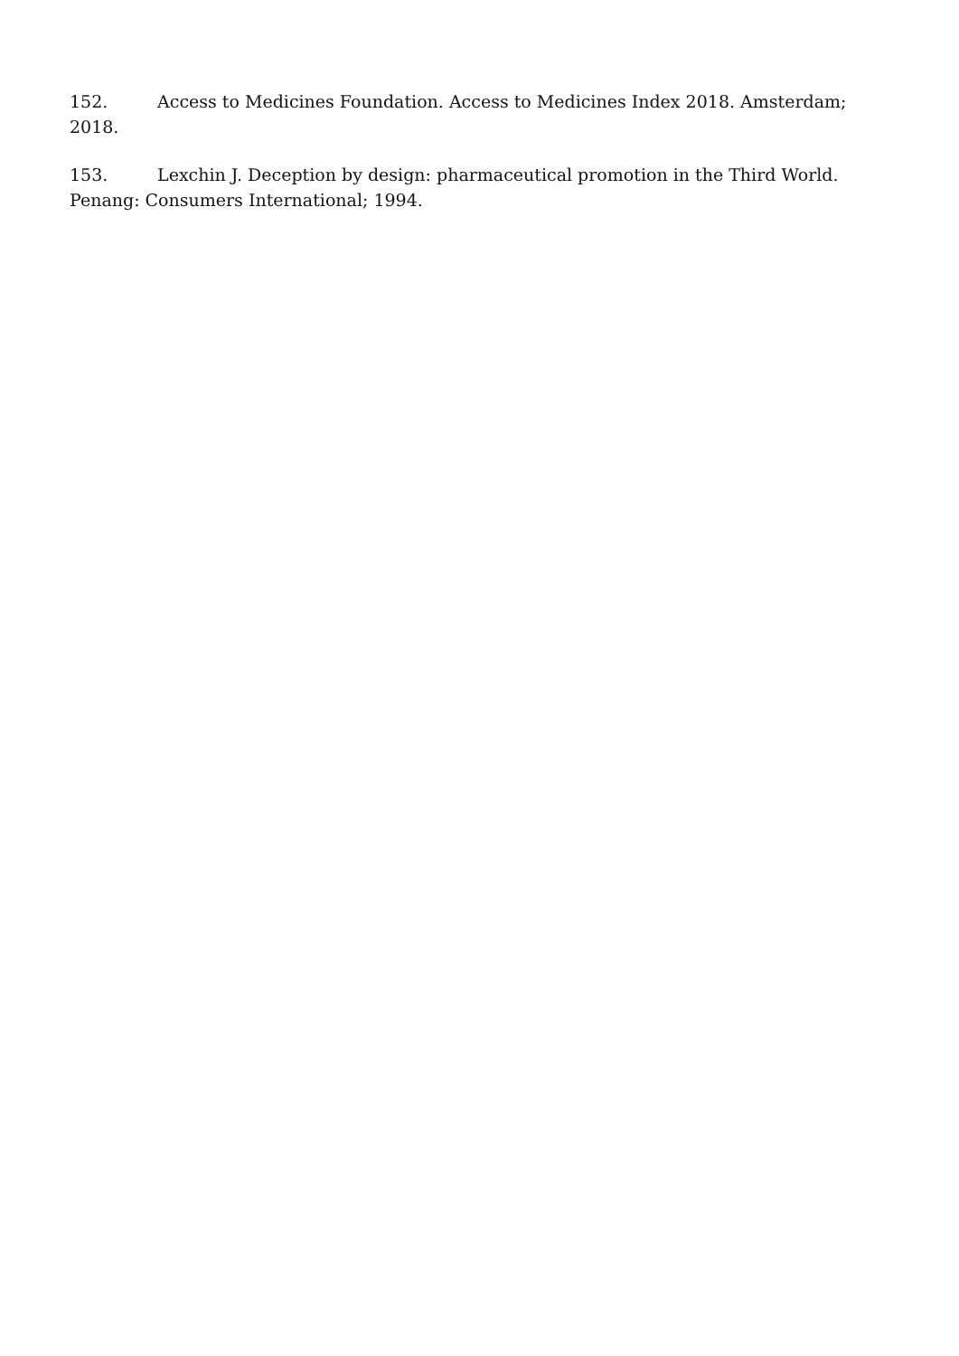152. Access to Medicines Foundation. Access to Medicines Index 2018. Amsterdam; 2018.
153. Lexchin J. Deception by design: pharmaceutical promotion in the Third World. Penang: Consumers International; 1994.